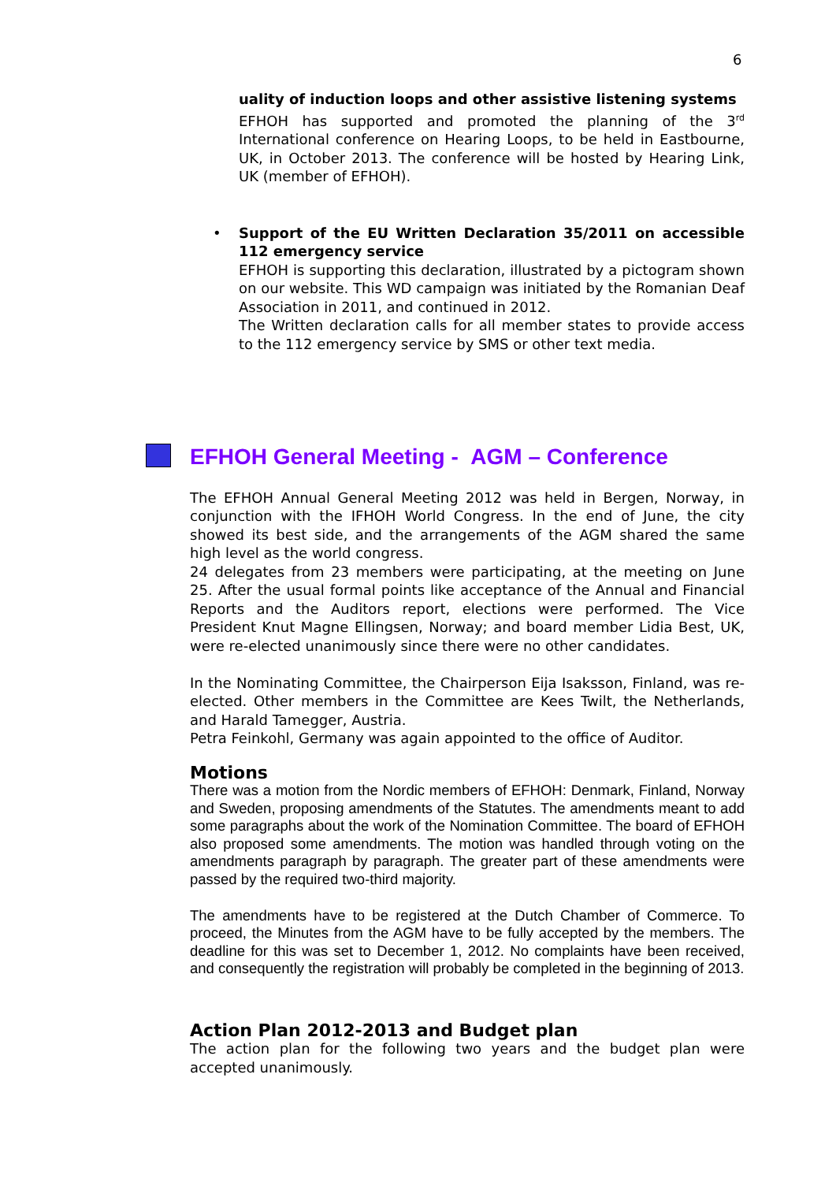6
uality of induction loops and other assistive listening systems
EFHOH has supported and promoted the planning of the 3<sup>rd</sup> International conference on Hearing Loops, to be held in Eastbourne, UK, in October 2013. The conference will be hosted by Hearing Link, UK (member of EFHOH).
• Support of the EU Written Declaration 35/2011 on accessible 112 emergency service
EFHOH is supporting this declaration, illustrated by a pictogram shown on our website. This WD campaign was initiated by the Romanian Deaf Association in 2011, and continued in 2012.
The Written declaration calls for all member states to provide access to the 112 emergency service by SMS or other text media.
EFHOH General Meeting - AGM – Conference
The EFHOH Annual General Meeting 2012 was held in Bergen, Norway, in conjunction with the IFHOH World Congress. In the end of June, the city showed its best side, and the arrangements of the AGM shared the same high level as the world congress.
24 delegates from 23 members were participating, at the meeting on June 25. After the usual formal points like acceptance of the Annual and Financial Reports and the Auditors report, elections were performed. The Vice President Knut Magne Ellingsen, Norway; and board member Lidia Best, UK, were re-elected unanimously since there were no other candidates.
In the Nominating Committee, the Chairperson Eija Isaksson, Finland, was re-elected. Other members in the Committee are Kees Twilt, the Netherlands, and Harald Tamegger, Austria.
Petra Feinkohl, Germany was again appointed to the office of Auditor.
Motions
There was a motion from the Nordic members of EFHOH: Denmark, Finland, Norway and Sweden, proposing amendments of the Statutes. The amendments meant to add some paragraphs about the work of the Nomination Committee. The board of EFHOH also proposed some amendments. The motion was handled through voting on the amendments paragraph by paragraph. The greater part of these amendments were passed by the required two-third majority.
The amendments have to be registered at the Dutch Chamber of Commerce. To proceed, the Minutes from the AGM have to be fully accepted by the members. The deadline for this was set to December 1, 2012. No complaints have been received, and consequently the registration will probably be completed in the beginning of 2013.
Action Plan 2012-2013 and Budget plan
The action plan for the following two years and the budget plan were accepted unanimously.